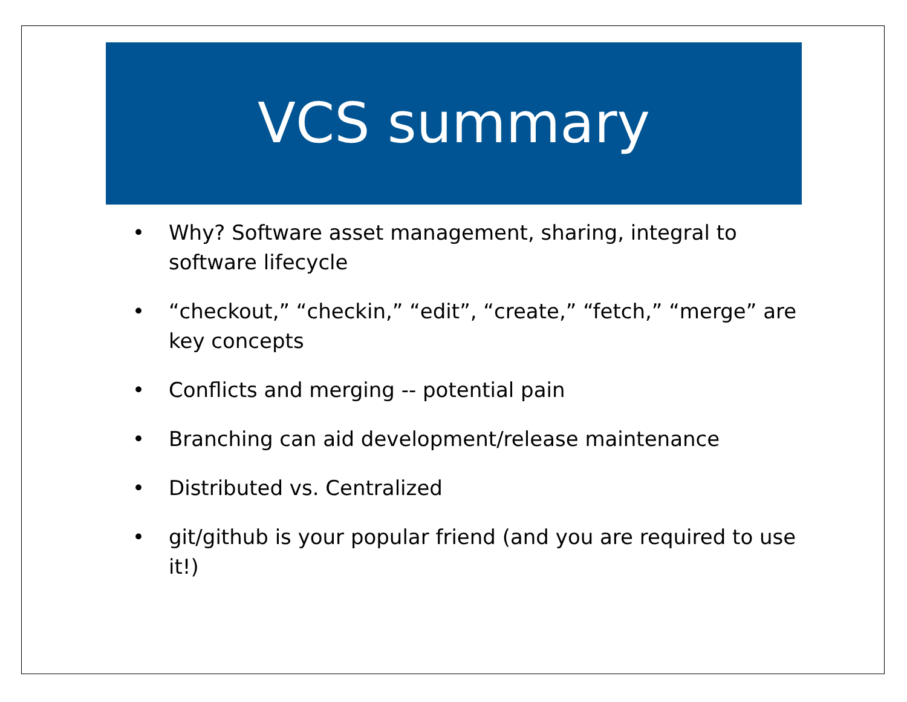VCS summary
• Why? Software asset management, sharing, integral to software lifecycle
• “checkout,” “checkin,” “edit”, “create,” “fetch,” “merge” are key concepts
• Conflicts and merging -- potential pain
• Branching can aid development/release maintenance
• Distributed vs. Centralized
• git/github is your popular friend (and you are required to use it!)